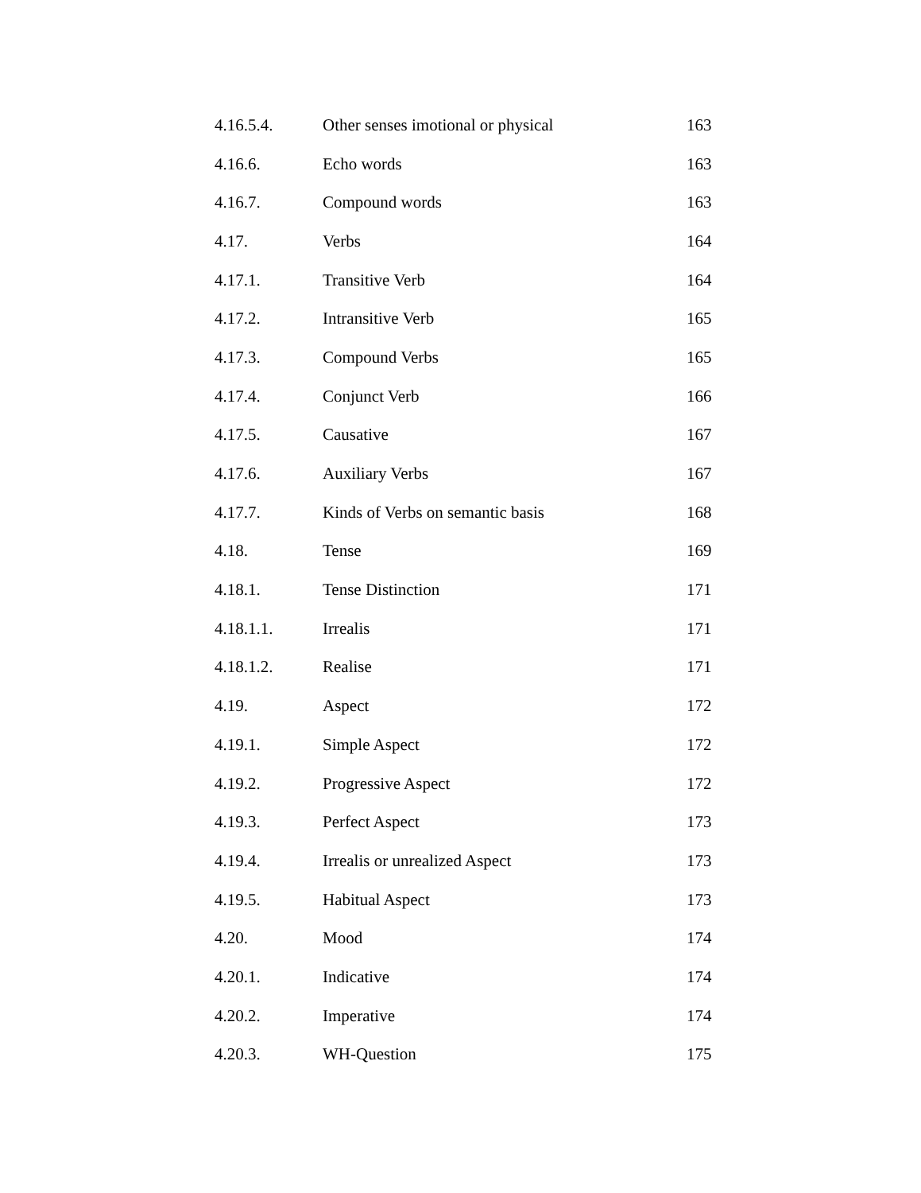| 4.16.5.4. | Other senses imotional or physical | 163 |
| 4.16.6. | Echo words | 163 |
| 4.16.7. | Compound words | 163 |
| 4.17. | Verbs | 164 |
| 4.17.1. | Transitive Verb | 164 |
| 4.17.2. | Intransitive Verb | 165 |
| 4.17.3. | Compound Verbs | 165 |
| 4.17.4. | Conjunct Verb | 166 |
| 4.17.5. | Causative | 167 |
| 4.17.6. | Auxiliary Verbs | 167 |
| 4.17.7. | Kinds of Verbs on semantic basis | 168 |
| 4.18. | Tense | 169 |
| 4.18.1. | Tense Distinction | 171 |
| 4.18.1.1. | Irrealis | 171 |
| 4.18.1.2. | Realise | 171 |
| 4.19. | Aspect | 172 |
| 4.19.1. | Simple Aspect | 172 |
| 4.19.2. | Progressive Aspect | 172 |
| 4.19.3. | Perfect Aspect | 173 |
| 4.19.4. | Irrealis or unrealized Aspect | 173 |
| 4.19.5. | Habitual Aspect | 173 |
| 4.20. | Mood | 174 |
| 4.20.1. | Indicative | 174 |
| 4.20.2. | Imperative | 174 |
| 4.20.3. | WH-Question | 175 |